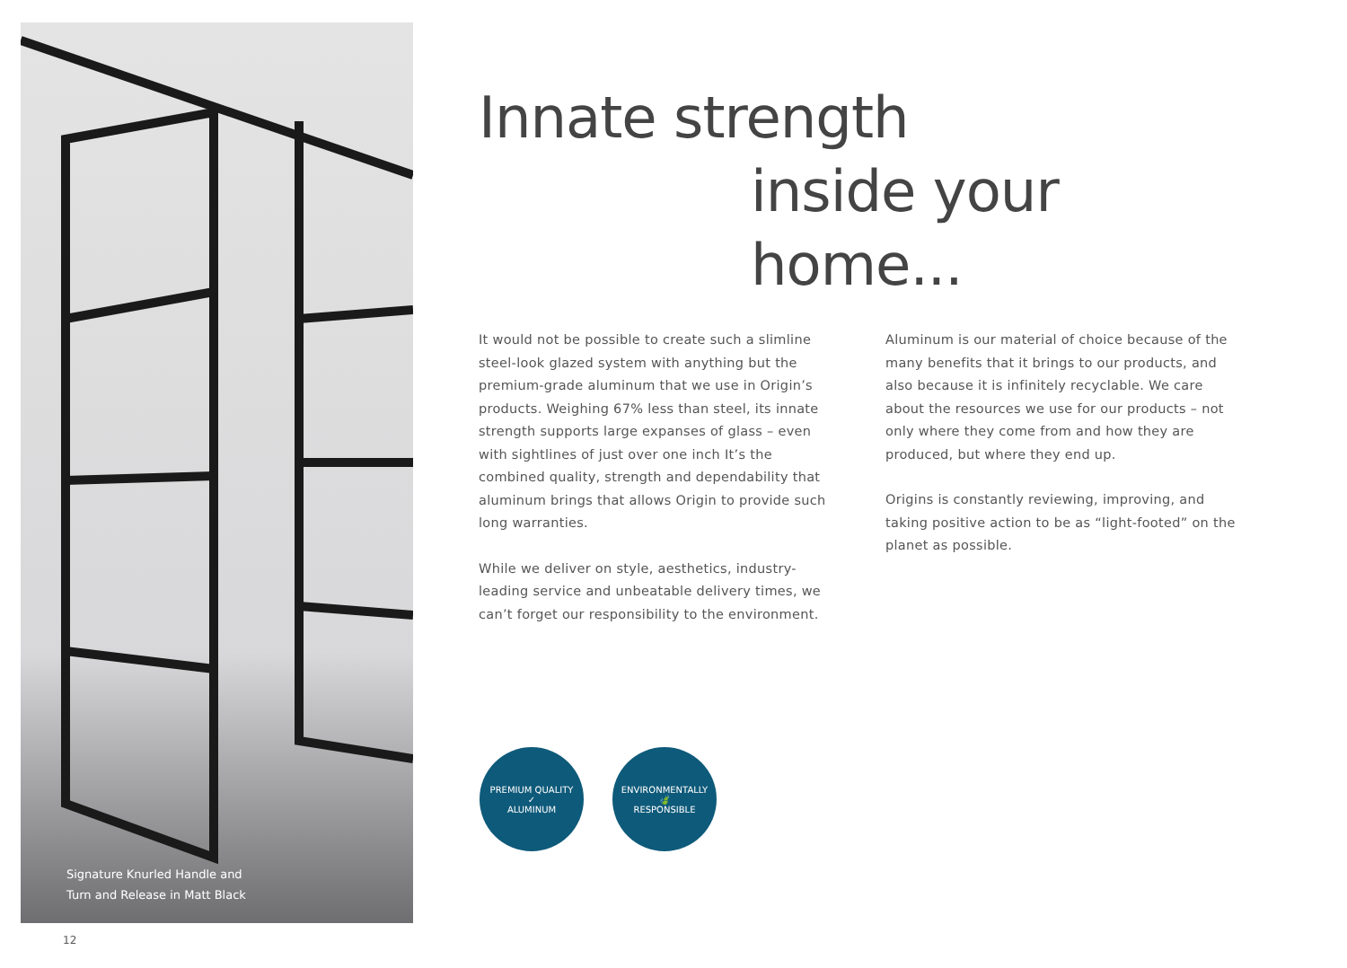Signature Knurled Handle and
Turn and Release in Matt Black
Innate strength
inside your home...
It would not be possible to create such a slimline steel-look glazed system with anything but the premium-grade aluminum that we use in Origin’s products. Weighing 67% less than steel, its innate strength supports large expanses of glass – even with sightlines of just over one inch It’s the combined quality, strength and dependability that aluminum brings that allows Origin to provide such long warranties.
While we deliver on style, aesthetics, industry-leading service and unbeatable delivery times, we can’t forget our responsibility to the environment.
Aluminum is our material of choice because of the many benefits that it brings to our products, and also because it is infinitely recyclable. We care about the resources we use for our products – not only where they come from and how they are produced, but where they end up.
Origins is constantly reviewing, improving, and taking positive action to be as “light-footed” on the planet as possible.
PREMIUM QUALITY
✓
ALUMINUM
ENVIRONMENTALLY
🍃
RESPONSIBLE
12